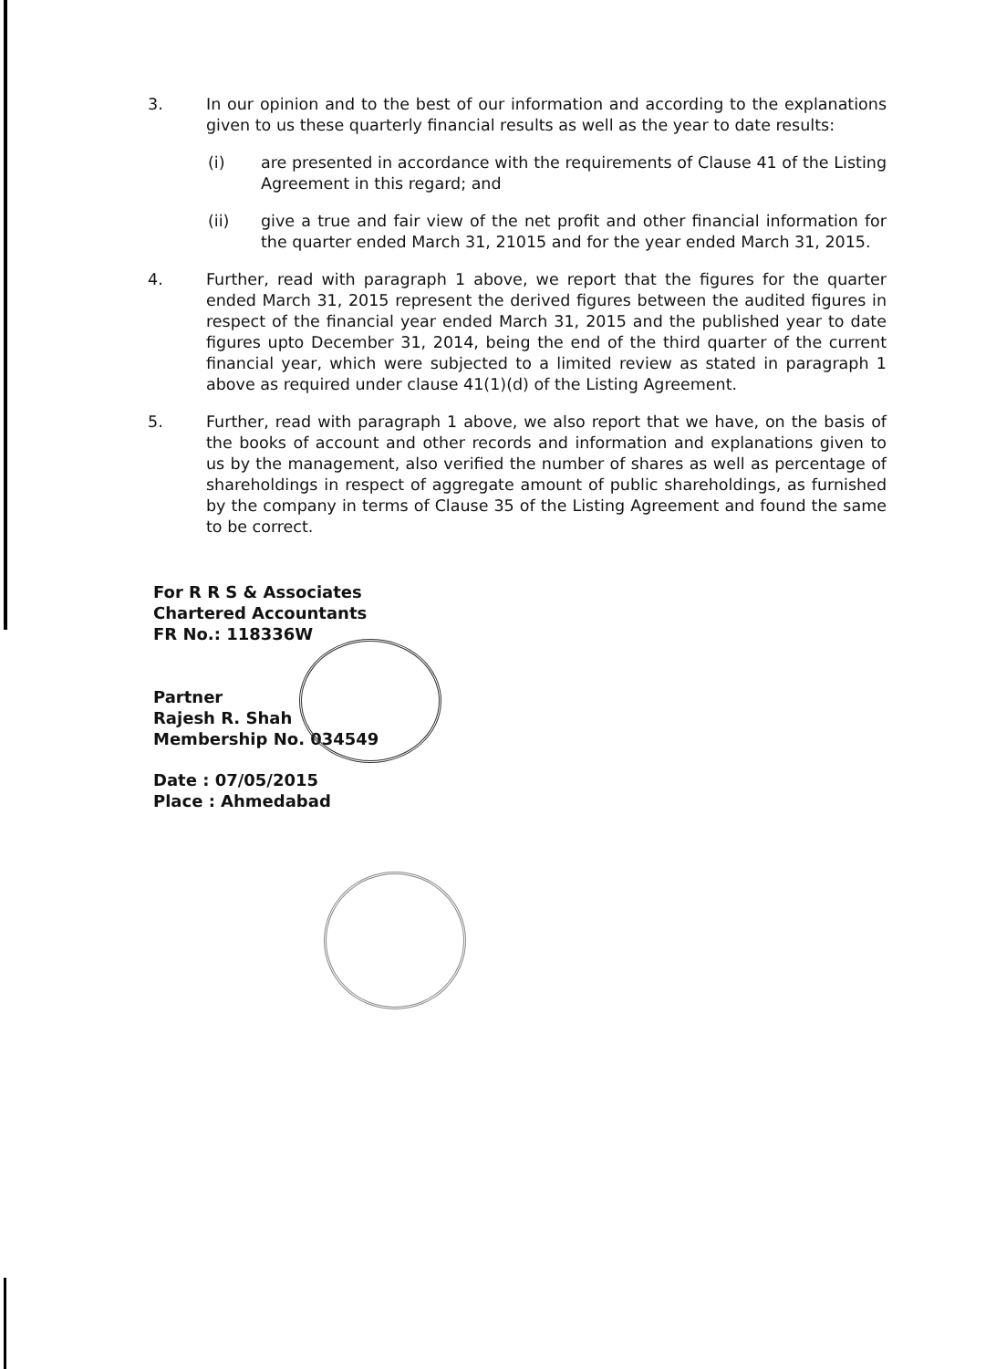3. In our opinion and to the best of our information and according to the explanations given to us these quarterly financial results as well as the year to date results:
(i) are presented in accordance with the requirements of Clause 41 of the Listing Agreement in this regard; and
(ii) give a true and fair view of the net profit and other financial information for the quarter ended March 31, 21015 and for the year ended March 31, 2015.
4. Further, read with paragraph 1 above, we report that the figures for the quarter ended March 31, 2015 represent the derived figures between the audited figures in respect of the financial year ended March 31, 2015 and the published year to date figures upto December 31, 2014, being the end of the third quarter of the current financial year, which were subjected to a limited review as stated in paragraph 1 above as required under clause 41(1)(d) of the Listing Agreement.
5. Further, read with paragraph 1 above, we also report that we have, on the basis of the books of account and other records and information and explanations given to us by the management, also verified the number of shares as well as percentage of shareholdings in respect of aggregate amount of public shareholdings, as furnished by the company in terms of Clause 35 of the Listing Agreement and found the same to be correct.
For R R S & Associates
Chartered Accountants
FR No.: 118336W
Partner
Rajesh R. Shah
Membership No. 034549
Date : 07/05/2015
Place : Ahmedabad